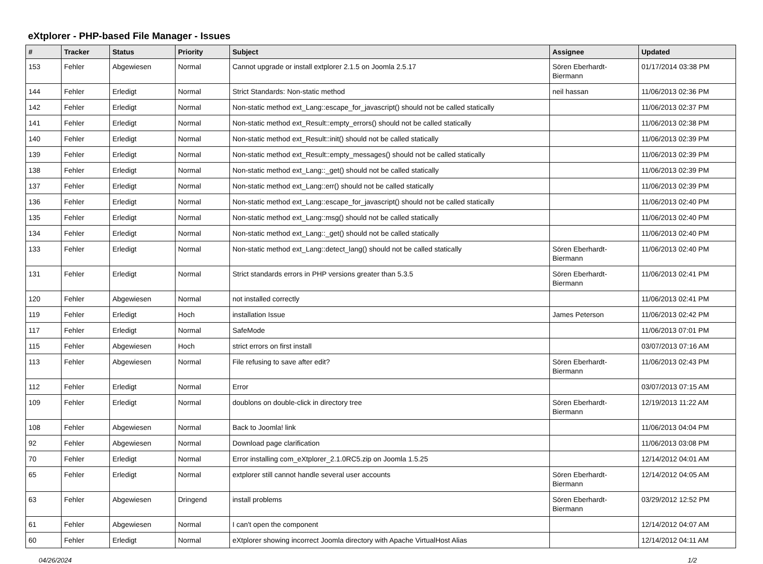eXtplorer - PHP-based File Manager - Issues
| # | Tracker | Status | Priority | Subject | Assignee | Updated |
| --- | --- | --- | --- | --- | --- | --- |
| 153 | Fehler | Abgewiesen | Normal | Cannot upgrade or install extplorer 2.1.5 on Joomla 2.5.17 | Sören Eberhardt-Biermann | 01/17/2014 03:38 PM |
| 144 | Fehler | Erledigt | Normal | Strict Standards: Non-static method | neil hassan | 11/06/2013 02:36 PM |
| 142 | Fehler | Erledigt | Normal | Non-static method ext_Lang::escape_for_javascript() should not be called statically | | 11/06/2013 02:37 PM |
| 141 | Fehler | Erledigt | Normal | Non-static method ext_Result::empty_errors() should not be called statically | | 11/06/2013 02:38 PM |
| 140 | Fehler | Erledigt | Normal | Non-static method ext_Result::init() should not be called statically | | 11/06/2013 02:39 PM |
| 139 | Fehler | Erledigt | Normal | Non-static method ext_Result::empty_messages() should not be called statically | | 11/06/2013 02:39 PM |
| 138 | Fehler | Erledigt | Normal | Non-static method ext_Lang::_get() should not be called statically | | 11/06/2013 02:39 PM |
| 137 | Fehler | Erledigt | Normal | Non-static method ext_Lang::err() should not be called statically | | 11/06/2013 02:39 PM |
| 136 | Fehler | Erledigt | Normal | Non-static method ext_Lang::escape_for_javascript() should not be called statically | | 11/06/2013 02:40 PM |
| 135 | Fehler | Erledigt | Normal | Non-static method ext_Lang::msg() should not be called statically | | 11/06/2013 02:40 PM |
| 134 | Fehler | Erledigt | Normal | Non-static method ext_Lang::_get() should not be called statically | | 11/06/2013 02:40 PM |
| 133 | Fehler | Erledigt | Normal | Non-static method ext_Lang::detect_lang() should not be called statically | Sören Eberhardt-Biermann | 11/06/2013 02:40 PM |
| 131 | Fehler | Erledigt | Normal | Strict standards errors in PHP versions greater than 5.3.5 | Sören Eberhardt-Biermann | 11/06/2013 02:41 PM |
| 120 | Fehler | Abgewiesen | Normal | not installed correctly | | 11/06/2013 02:41 PM |
| 119 | Fehler | Erledigt | Hoch | installation Issue | James Peterson | 11/06/2013 02:42 PM |
| 117 | Fehler | Erledigt | Normal | SafeMode | | 11/06/2013 07:01 PM |
| 115 | Fehler | Abgewiesen | Hoch | strict errors on first install | | 03/07/2013 07:16 AM |
| 113 | Fehler | Abgewiesen | Normal | File refusing to save after edit? | Sören Eberhardt-Biermann | 11/06/2013 02:43 PM |
| 112 | Fehler | Erledigt | Normal | Error | | 03/07/2013 07:15 AM |
| 109 | Fehler | Erledigt | Normal | doublons on double-click in directory tree | Sören Eberhardt-Biermann | 12/19/2013 11:22 AM |
| 108 | Fehler | Abgewiesen | Normal | Back to Joomla! link | | 11/06/2013 04:04 PM |
| 92 | Fehler | Abgewiesen | Normal | Download page clarification | | 11/06/2013 03:08 PM |
| 70 | Fehler | Erledigt | Normal | Error installing com_eXtplorer_2.1.0RC5.zip on Joomla 1.5.25 | | 12/14/2012 04:01 AM |
| 65 | Fehler | Erledigt | Normal | extplorer still cannot handle several user accounts | Sören Eberhardt-Biermann | 12/14/2012 04:05 AM |
| 63 | Fehler | Abgewiesen | Dringend | install problems | Sören Eberhardt-Biermann | 03/29/2012 12:52 PM |
| 61 | Fehler | Abgewiesen | Normal | I can't open the component | | 12/14/2012 04:07 AM |
| 60 | Fehler | Erledigt | Normal | eXtplorer showing incorrect Joomla directory with Apache VirtualHost Alias | | 12/14/2012 04:11 AM |
04/26/2024 1/2